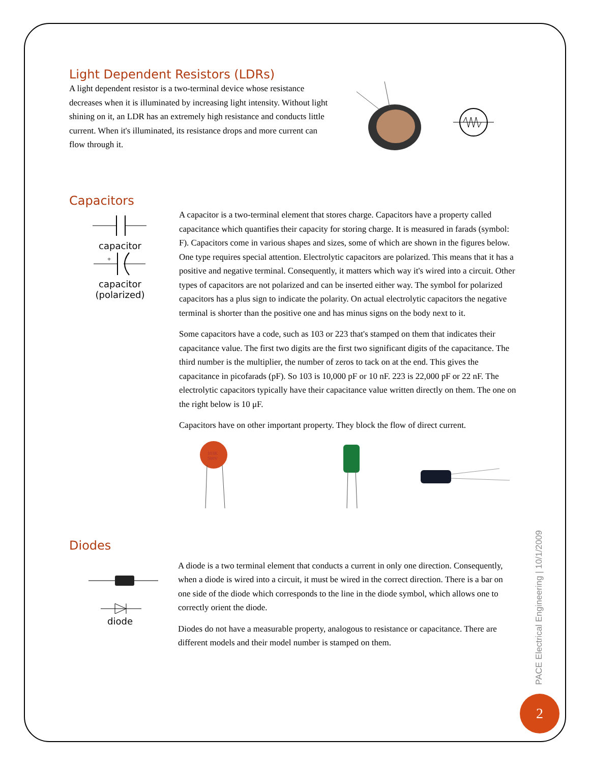Light Dependent Resistors (LDRs)
A light dependent resistor is a two-terminal device whose resistance decreases when it is illuminated by increasing light intensity. Without light shining on it, an LDR has an extremely high resistance and conducts little current. When it's illuminated, its resistance drops and more current can flow through it.
Capacitors
capacitor
+
capacitor
(polarized)
A capacitor is a two-terminal element that stores charge. Capacitors have a property called capacitance which quantifies their capacity for storing charge. It is measured in farads (symbol: F). Capacitors come in various shapes and sizes, some of which are shown in the figures below. One type requires special attention. Electrolytic capacitors are polarized. This means that it has a positive and negative terminal. Consequently, it matters which way it's wired into a circuit. Other types of capacitors are not polarized and can be inserted either way. The symbol for polarized capacitors has a plus sign to indicate the polarity. On actual electrolytic capacitors the negative terminal is shorter than the positive one and has minus signs on the body next to it.
Some capacitors have a code, such as 103 or 223 that's stamped on them that indicates their capacitance value. The first two digits are the first two significant digits of the capacitance. The third number is the multiplier, the number of zeros to tack on at the end. This gives the capacitance in picofarads (pF). So 103 is 10,000 pF or 10 nF. 223 is 22,000 pF or 22 nF. The electrolytic capacitors typically have their capacitance value written directly on them. The one on the right below is 10 μF.
Capacitors have on other important property. They block the flow of direct current.
103K
500V
Diodes
diode
A diode is a two terminal element that conducts a current in only one direction. Consequently, when a diode is wired into a circuit, it must be wired in the correct direction. There is a bar on one side of the diode which corresponds to the line in the diode symbol, which allows one to correctly orient the diode.
Diodes do not have a measurable property, analogous to resistance or capacitance. There are different models and their model number is stamped on them.
PACE Electrical Engineering | 10/1/2009
2